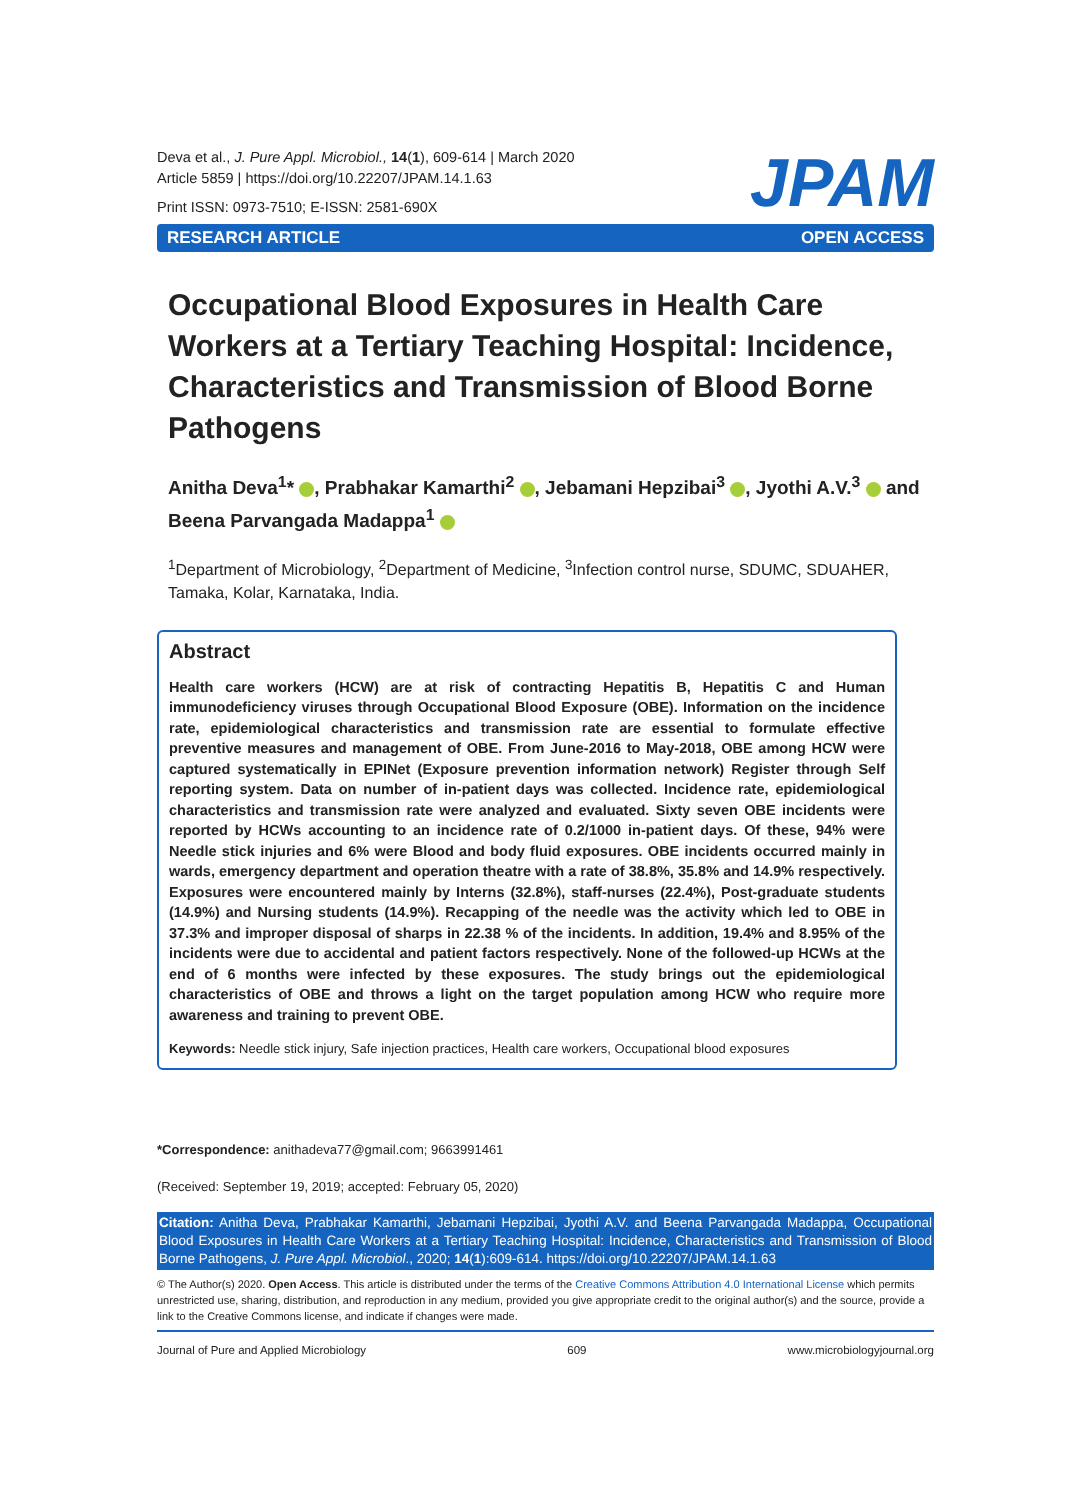Deva et al., J. Pure Appl. Microbiol., 14(1), 609-614 | March 2020
Article 5859 | https://doi.org/10.22207/JPAM.14.1.63
Print ISSN: 0973-7510; E-ISSN: 2581-690X
JPAM
RESEARCH ARTICLE OPEN ACCESS
Occupational Blood Exposures in Health Care Workers at a Tertiary Teaching Hospital: Incidence, Characteristics and Transmission of Blood Borne Pathogens
Anitha Deva<sup>1</sup>* , Prabhakar Kamarthi<sup>2</sup> , Jebamani Hepzibai<sup>3</sup> , Jyothi A.V.<sup>3</sup> and Beena Parvangada Madappa<sup>1</sup>
<sup>1</sup> Department of Microbiology, <sup>2</sup>Department of Medicine, <sup>3</sup>Infection control nurse, SDUMC, SDUAHER, Tamaka, Kolar, Karnataka, India.
Abstract
Health care workers (HCW) are at risk of contracting Hepatitis B, Hepatitis C and Human immunodeficiency viruses through Occupational Blood Exposure (OBE). Information on the incidence rate, epidemiological characteristics and transmission rate are essential to formulate effective preventive measures and management of OBE. From June-2016 to May-2018, OBE among HCW were captured systematically in EPINet (Exposure prevention information network) Register through Self reporting system. Data on number of in-patient days was collected. Incidence rate, epidemiological characteristics and transmission rate were analyzed and evaluated. Sixty seven OBE incidents were reported by HCWs accounting to an incidence rate of 0.2/1000 in-patient days. Of these, 94% were Needle stick injuries and 6% were Blood and body fluid exposures. OBE incidents occurred mainly in wards, emergency department and operation theatre with a rate of 38.8%, 35.8% and 14.9% respectively. Exposures were encountered mainly by Interns (32.8%), staff-nurses (22.4%), Post-graduate students (14.9%) and Nursing students (14.9%). Recapping of the needle was the activity which led to OBE in 37.3% and improper disposal of sharps in 22.38 % of the incidents. In addition, 19.4% and 8.95% of the incidents were due to accidental and patient factors respectively. None of the followed-up HCWs at the end of 6 months were infected by these exposures. The study brings out the epidemiological characteristics of OBE and throws a light on the target population among HCW who require more awareness and training to prevent OBE.
Keywords: Needle stick injury, Safe injection practices, Health care workers, Occupational blood exposures
*Correspondence: anithadeva77@gmail.com; 9663991461
(Received: September 19, 2019; accepted: February 05, 2020)
Citation: Anitha Deva, Prabhakar Kamarthi, Jebamani Hepzibai, Jyothi A.V. and Beena Parvangada Madappa, Occupational Blood Exposures in Health Care Workers at a Tertiary Teaching Hospital: Incidence, Characteristics and Transmission of Blood Borne Pathogens, J. Pure Appl. Microbiol., 2020; 14(1):609-614. https://doi.org/10.22207/JPAM.14.1.63
© The Author(s) 2020. Open Access. This article is distributed under the terms of the Creative Commons Attribution 4.0 International License which permits unrestricted use, sharing, distribution, and reproduction in any medium, provided you give appropriate credit to the original author(s) and the source, provide a link to the Creative Commons license, and indicate if changes were made.
Journal of Pure and Applied Microbiology 609 www.microbiologyjournal.org